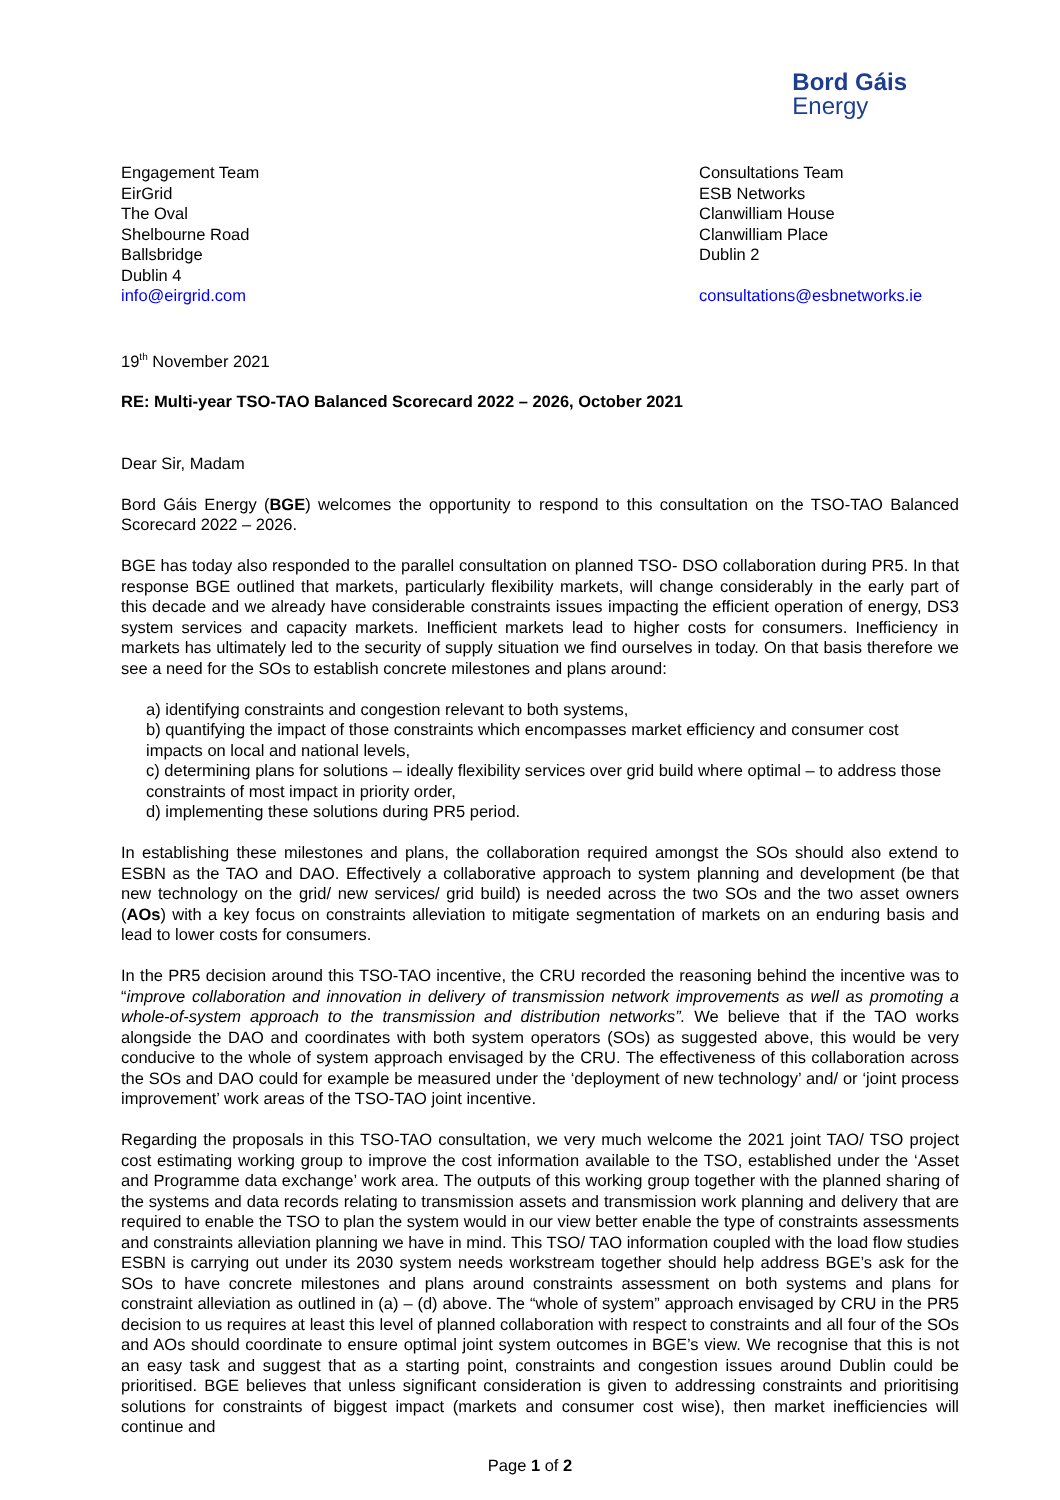Bord Gáis
Energy
Engagement Team
EirGrid
The Oval
Shelbourne Road
Ballsbridge
Dublin 4
info@eirgrid.com
Consultations Team
ESB Networks
Clanwilliam House
Clanwilliam Place
Dublin 2
consultations@esbnetworks.ie
19<sup>th</sup> November 2021
RE: Multi-year TSO-TAO Balanced Scorecard 2022 – 2026, October 2021
Dear Sir, Madam
Bord Gáis Energy (BGE) welcomes the opportunity to respond to this consultation on the TSO-TAO Balanced Scorecard 2022 – 2026.
BGE has today also responded to the parallel consultation on planned TSO- DSO collaboration during PR5. In that response BGE outlined that markets, particularly flexibility markets, will change considerably in the early part of this decade and we already have considerable constraints issues impacting the efficient operation of energy, DS3 system services and capacity markets. Inefficient markets lead to higher costs for consumers. Inefficiency in markets has ultimately led to the security of supply situation we find ourselves in today. On that basis therefore we see a need for the SOs to establish concrete milestones and plans around:
a) identifying constraints and congestion relevant to both systems,
b) quantifying the impact of those constraints which encompasses market efficiency and consumer cost impacts on local and national levels,
c) determining plans for solutions – ideally flexibility services over grid build where optimal – to address those constraints of most impact in priority order,
d) implementing these solutions during PR5 period.
In establishing these milestones and plans, the collaboration required amongst the SOs should also extend to ESBN as the TAO and DAO. Effectively a collaborative approach to system planning and development (be that new technology on the grid/ new services/ grid build) is needed across the two SOs and the two asset owners (AOs) with a key focus on constraints alleviation to mitigate segmentation of markets on an enduring basis and lead to lower costs for consumers.
In the PR5 decision around this TSO-TAO incentive, the CRU recorded the reasoning behind the incentive was to “improve collaboration and innovation in delivery of transmission network improvements as well as promoting a whole-of-system approach to the transmission and distribution networks”. We believe that if the TAO works alongside the DAO and coordinates with both system operators (SOs) as suggested above, this would be very conducive to the whole of system approach envisaged by the CRU. The effectiveness of this collaboration across the SOs and DAO could for example be measured under the ‘deployment of new technology’ and/ or ‘joint process improvement’ work areas of the TSO-TAO joint incentive.
Regarding the proposals in this TSO-TAO consultation, we very much welcome the 2021 joint TAO/ TSO project cost estimating working group to improve the cost information available to the TSO, established under the ‘Asset and Programme data exchange’ work area. The outputs of this working group together with the planned sharing of the systems and data records relating to transmission assets and transmission work planning and delivery that are required to enable the TSO to plan the system would in our view better enable the type of constraints assessments and constraints alleviation planning we have in mind. This TSO/ TAO information coupled with the load flow studies ESBN is carrying out under its 2030 system needs workstream together should help address BGE’s ask for the SOs to have concrete milestones and plans around constraints assessment on both systems and plans for constraint alleviation as outlined in (a) – (d) above. The “whole of system” approach envisaged by CRU in the PR5 decision to us requires at least this level of planned collaboration with respect to constraints and all four of the SOs and AOs should coordinate to ensure optimal joint system outcomes in BGE’s view. We recognise that this is not an easy task and suggest that as a starting point, constraints and congestion issues around Dublin could be prioritised. BGE believes that unless significant consideration is given to addressing constraints and prioritising solutions for constraints of biggest impact (markets and consumer cost wise), then market inefficiencies will continue and
Page 1 of 2